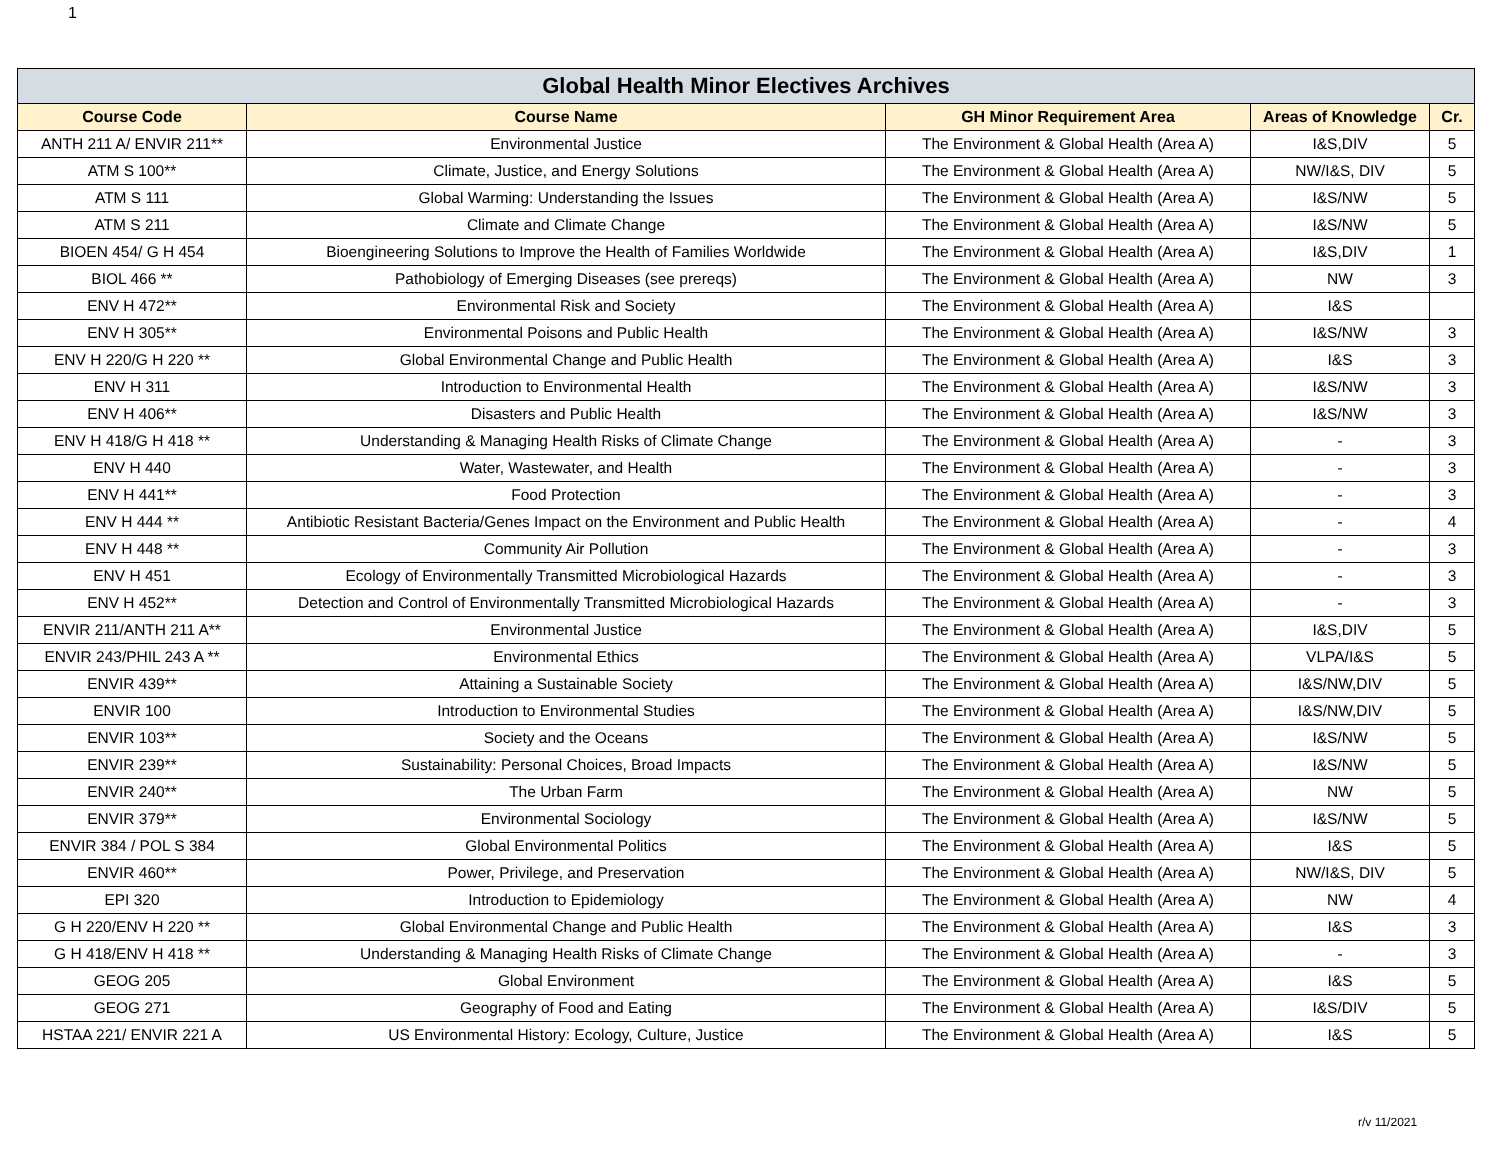1
| Global Health Minor Electives Archives | | | | |
| --- | --- | --- | --- | --- |
| Course Code | Course Name | GH Minor Requirement Area | Areas of Knowledge | Cr. |
| ANTH 211 A/ ENVIR 211** | Environmental Justice | The Environment & Global Health (Area A) | I&S,DIV | 5 |
| ATM S 100** | Climate, Justice, and Energy Solutions | The Environment & Global Health (Area A) | NW/I&S, DIV | 5 |
| ATM S 111 | Global Warming: Understanding the Issues | The Environment & Global Health (Area A) | I&S/NW | 5 |
| ATM S 211 | Climate and Climate Change | The Environment & Global Health (Area A) | I&S/NW | 5 |
| BIOEN 454/ G H 454 | Bioengineering Solutions to Improve the Health of Families Worldwide | The Environment & Global Health (Area A) | I&S,DIV | 1 |
| BIOL 466 ** | Pathobiology of Emerging Diseases (see prereqs) | The Environment & Global Health (Area A) | NW | 3 |
| ENV H 472** | Environmental Risk and Society | The Environment & Global Health (Area A) | I&S | |
| ENV H 305** | Environmental Poisons and Public Health | The Environment & Global Health (Area A) | I&S/NW | 3 |
| ENV H 220/G H 220 ** | Global Environmental Change and Public Health | The Environment & Global Health (Area A) | I&S | 3 |
| ENV H 311 | Introduction to Environmental Health | The Environment & Global Health (Area A) | I&S/NW | 3 |
| ENV H 406** | Disasters and Public Health | The Environment & Global Health (Area A) | I&S/NW | 3 |
| ENV H 418/G H 418 ** | Understanding & Managing Health Risks of Climate Change | The Environment & Global Health (Area A) | - | 3 |
| ENV H 440 | Water, Wastewater, and Health | The Environment & Global Health (Area A) | - | 3 |
| ENV H 441** | Food Protection | The Environment & Global Health (Area A) | - | 3 |
| ENV H 444 ** | Antibiotic Resistant Bacteria/Genes Impact on the Environment and Public Health | The Environment & Global Health (Area A) | - | 4 |
| ENV H 448 ** | Community Air Pollution | The Environment & Global Health (Area A) | - | 3 |
| ENV H 451 | Ecology of Environmentally Transmitted Microbiological Hazards | The Environment & Global Health (Area A) | - | 3 |
| ENV H 452** | Detection and Control of Environmentally Transmitted Microbiological Hazards | The Environment & Global Health (Area A) | - | 3 |
| ENVIR 211/ANTH 211 A** | Environmental Justice | The Environment & Global Health (Area A) | I&S,DIV | 5 |
| ENVIR 243/PHIL 243 A ** | Environmental Ethics | The Environment & Global Health (Area A) | VLPA/I&S | 5 |
| ENVIR 439** | Attaining a Sustainable Society | The Environment & Global Health (Area A) | I&S/NW,DIV | 5 |
| ENVIR 100 | Introduction to Environmental Studies | The Environment & Global Health (Area A) | I&S/NW,DIV | 5 |
| ENVIR 103** | Society and the Oceans | The Environment & Global Health (Area A) | I&S/NW | 5 |
| ENVIR 239** | Sustainability: Personal Choices, Broad Impacts | The Environment & Global Health (Area A) | I&S/NW | 5 |
| ENVIR 240** | The Urban Farm | The Environment & Global Health (Area A) | NW | 5 |
| ENVIR 379** | Environmental Sociology | The Environment & Global Health (Area A) | I&S/NW | 5 |
| ENVIR 384 / POL S 384 | Global Environmental Politics | The Environment & Global Health (Area A) | I&S | 5 |
| ENVIR 460** | Power, Privilege, and Preservation | The Environment & Global Health (Area A) | NW/I&S, DIV | 5 |
| EPI 320 | Introduction to Epidemiology | The Environment & Global Health (Area A) | NW | 4 |
| G H 220/ENV H 220 ** | Global Environmental Change and Public Health | The Environment & Global Health (Area A) | I&S | 3 |
| G H 418/ENV H 418 ** | Understanding & Managing Health Risks of Climate Change | The Environment & Global Health (Area A) | - | 3 |
| GEOG 205 | Global Environment | The Environment & Global Health (Area A) | I&S | 5 |
| GEOG 271 | Geography of Food and Eating | The Environment & Global Health (Area A) | I&S/DIV | 5 |
| HSTAA 221/ ENVIR 221 A | US Environmental History: Ecology, Culture, Justice | The Environment & Global Health (Area A) | I&S | 5 |
r/v 11/2021